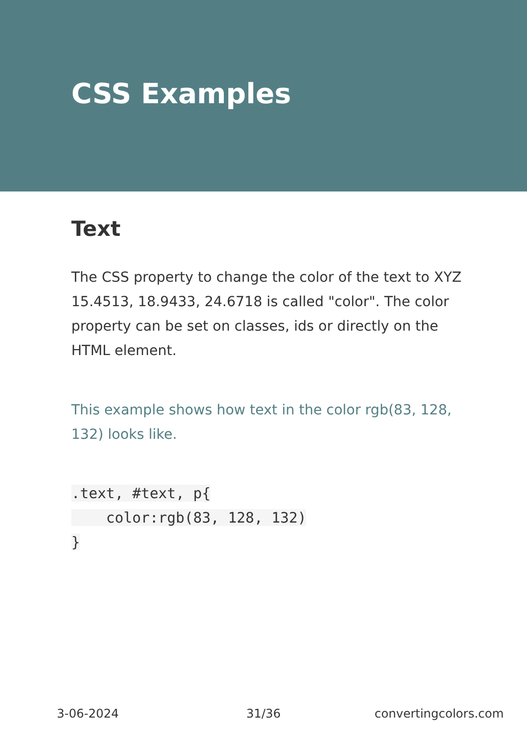CSS Examples
Text
The CSS property to change the color of the text to XYZ 15.4513, 18.9433, 24.6718 is called "color". The color property can be set on classes, ids or directly on the HTML element.
This example shows how text in the color rgb(83, 128, 132) looks like.
.text, #text, p{
    color:rgb(83, 128, 132)
}
3-06-2024 31/36 convertingcolors.com